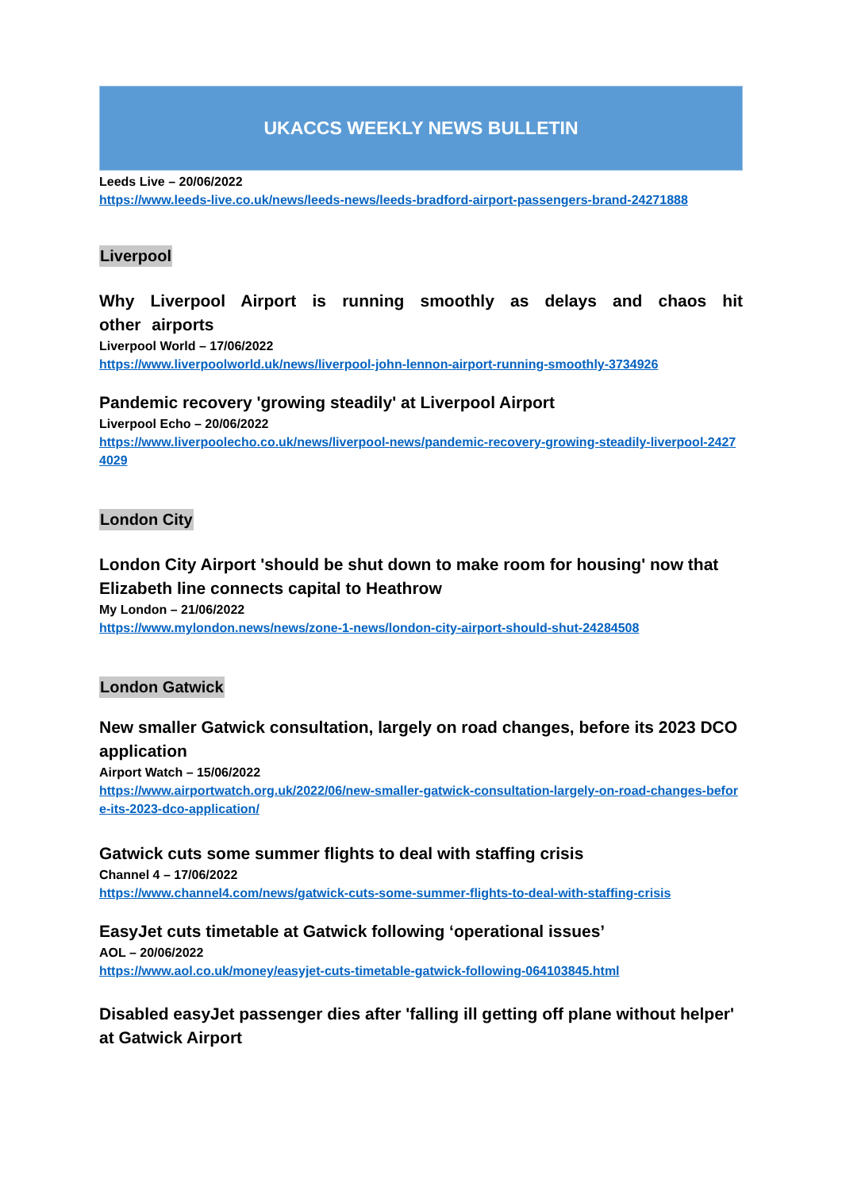UKACCS WEEKLY NEWS BULLETIN
Leeds Live – 20/06/2022
https://www.leeds-live.co.uk/news/leeds-news/leeds-bradford-airport-passengers-brand-24271888
Liverpool
Why Liverpool Airport is running smoothly as delays and chaos hit other airports
Liverpool World – 17/06/2022
https://www.liverpoolworld.uk/news/liverpool-john-lennon-airport-running-smoothly-3734926
Pandemic recovery 'growing steadily' at Liverpool Airport
Liverpool Echo – 20/06/2022
https://www.liverpoolecho.co.uk/news/liverpool-news/pandemic-recovery-growing-steadily-liverpool-24274029
London City
London City Airport 'should be shut down to make room for housing' now that Elizabeth line connects capital to Heathrow
My London – 21/06/2022
https://www.mylondon.news/news/zone-1-news/london-city-airport-should-shut-24284508
London Gatwick
New smaller Gatwick consultation, largely on road changes, before its 2023 DCO application
Airport Watch – 15/06/2022
https://www.airportwatch.org.uk/2022/06/new-smaller-gatwick-consultation-largely-on-road-changes-before-its-2023-dco-application/
Gatwick cuts some summer flights to deal with staffing crisis
Channel 4 – 17/06/2022
https://www.channel4.com/news/gatwick-cuts-some-summer-flights-to-deal-with-staffing-crisis
EasyJet cuts timetable at Gatwick following ‘operational issues’
AOL – 20/06/2022
https://www.aol.co.uk/money/easyjet-cuts-timetable-gatwick-following-064103845.html
Disabled easyJet passenger dies after 'falling ill getting off plane without helper' at Gatwick Airport